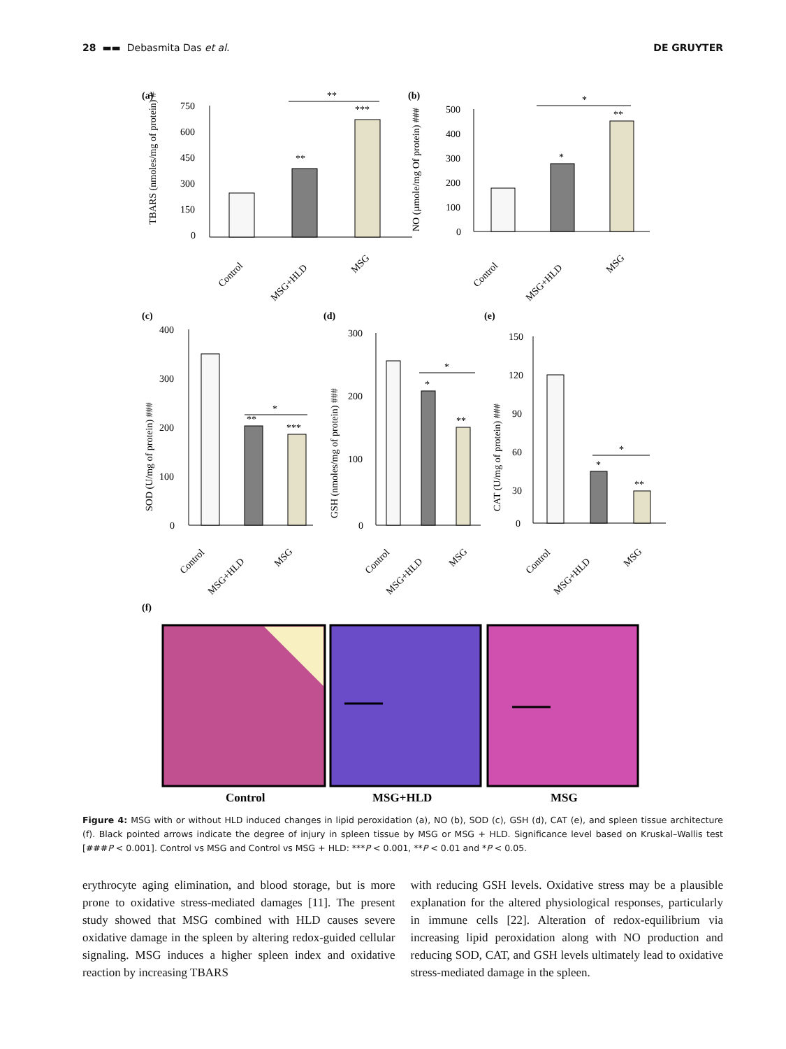28 ▬▬ Debasmita Das et al. DE GRUYTER
(a)
750
600
450
300
150
0
**
***
**
Control
MSG+HLD
MSG
TBARS (nmoles/mg of protein) ###
(b)
500
400
300
200
100
0
*
**
*
Control
MSG+HLD
MSG
NO (µmole/mg Of protein) ###
(c)
400
300
200
100
0
**
***
*
Control
MSG+HLD
MSG
SOD (U/mg of protein) ###
(d)
300
200
100
0
*
**
*
Control
MSG+HLD
MSG
GSH (nmoles/mg of protein) ###
(e)
150
120
90
60
30
0
*
**
*
Control
MSG+HLD
MSG
CAT (U/mg of protein) ###
(f)
Control
MSG+HLD
MSG
Figure 4: MSG with or without HLD induced changes in lipid peroxidation (a), NO (b), SOD (c), GSH (d), CAT (e), and spleen tissue architecture (f). Black pointed arrows indicate the degree of injury in spleen tissue by MSG or MSG + HLD. Significance level based on Kruskal–Wallis test [###P < 0.001]. Control vs MSG and Control vs MSG + HLD: ***P < 0.001, **P < 0.01 and *P < 0.05.
erythrocyte aging elimination, and blood storage, but is more prone to oxidative stress-mediated damages [11]. The present study showed that MSG combined with HLD causes severe oxidative damage in the spleen by altering redox-guided cellular signaling. MSG induces a higher spleen index and oxidative reaction by increasing TBARS
with reducing GSH levels. Oxidative stress may be a plausible explanation for the altered physiological responses, particularly in immune cells [22]. Alteration of redox-equilibrium via increasing lipid peroxidation along with NO production and reducing SOD, CAT, and GSH levels ultimately lead to oxidative stress-mediated damage in the spleen.